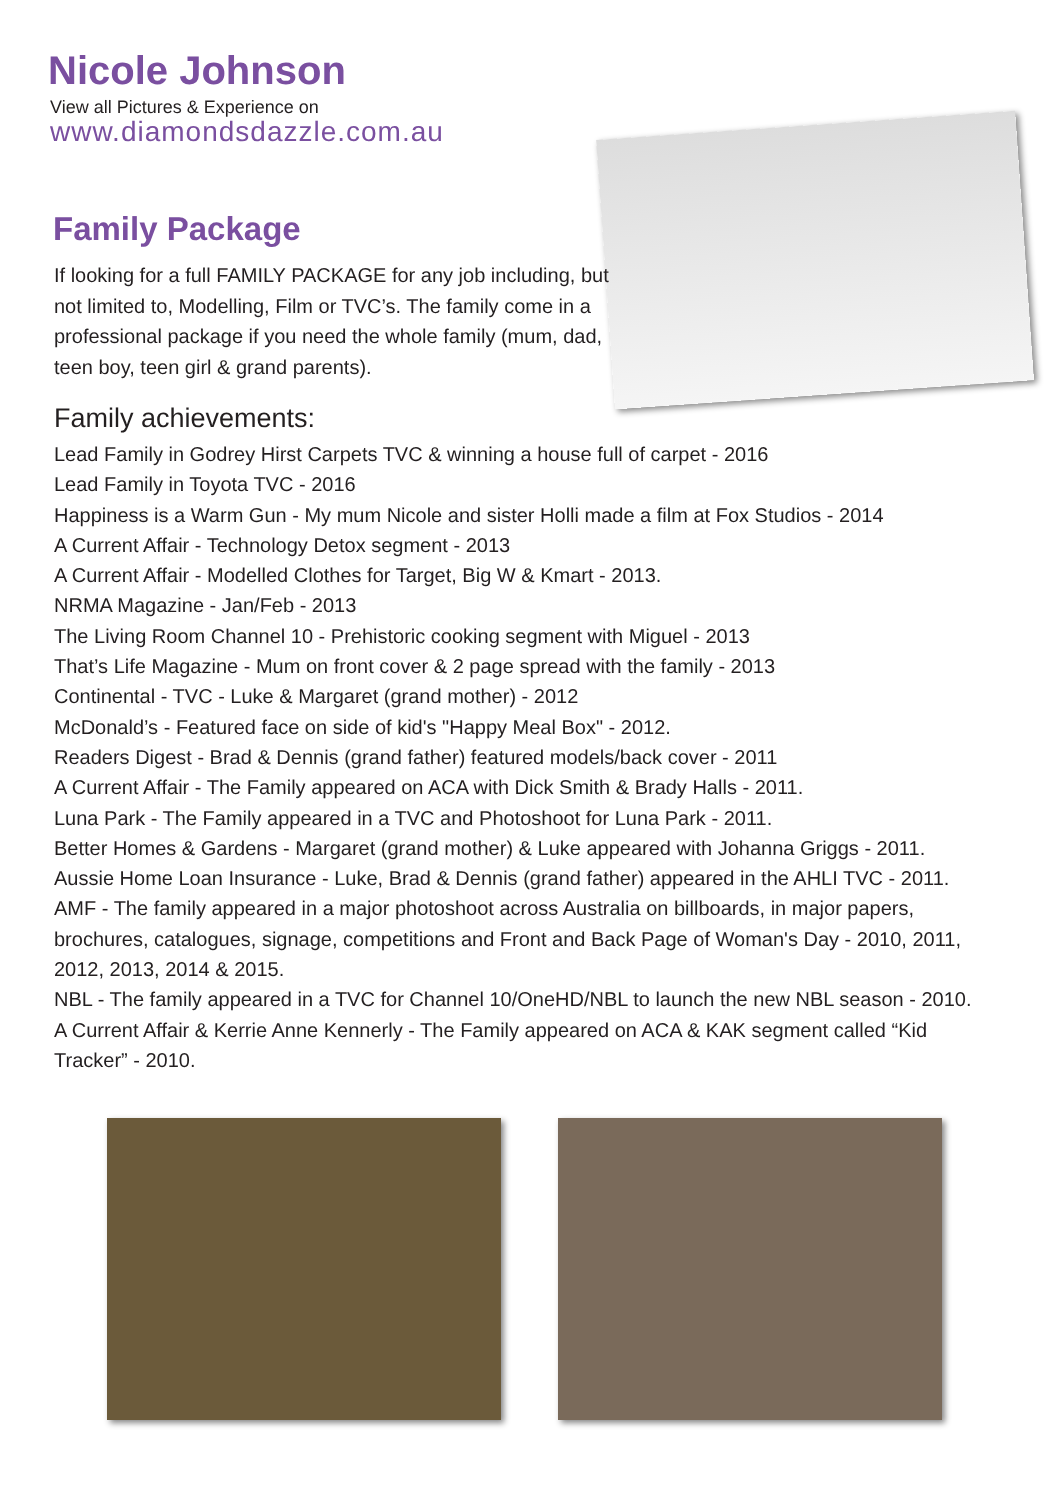Nicole Johnson
View all Pictures & Experience on
www.diamondsdazzle.com.au
Family Package
If looking for a full FAMILY PACKAGE for any job including, but not limited to, Modelling, Film or TVC’s. The family come in a professional package if you need the whole family (mum, dad, teen boy, teen girl & grand parents).
Family achievements:
Lead Family in Godrey Hirst Carpets TVC & winning a house full of carpet - 2016
Lead Family in Toyota TVC - 2016
Happiness is a Warm Gun - My mum Nicole and sister Holli made a film at Fox Studios - 2014
A Current Affair - Technology Detox segment - 2013
A Current Affair - Modelled Clothes for Target, Big W & Kmart - 2013.
NRMA Magazine - Jan/Feb - 2013
The Living Room Channel 10 - Prehistoric cooking segment with Miguel - 2013
That’s Life Magazine - Mum on front cover & 2 page spread with the family - 2013
Continental - TVC - Luke & Margaret (grand mother) - 2012
McDonald’s - Featured face on side of kid's "Happy Meal Box" - 2012.
Readers Digest - Brad & Dennis (grand father) featured models/back cover - 2011
A Current Affair - The Family appeared on ACA with Dick Smith & Brady Halls - 2011.
Luna Park - The Family appeared in a TVC and Photoshoot for Luna Park - 2011.
Better Homes & Gardens - Margaret (grand mother) & Luke appeared with Johanna Griggs - 2011.
Aussie Home Loan Insurance - Luke, Brad & Dennis (grand father) appeared in the AHLI TVC - 2011.
AMF - The family appeared in a major photoshoot across Australia on billboards, in major papers, brochures, catalogues, signage, competitions and Front and Back Page of Woman's Day - 2010, 2011, 2012, 2013, 2014 & 2015.
NBL - The family appeared in a TVC for Channel 10/OneHD/NBL to launch the new NBL season - 2010.
A Current Affair & Kerrie Anne Kennerly - The Family appeared on ACA & KAK segment called “Kid Tracker” - 2010.